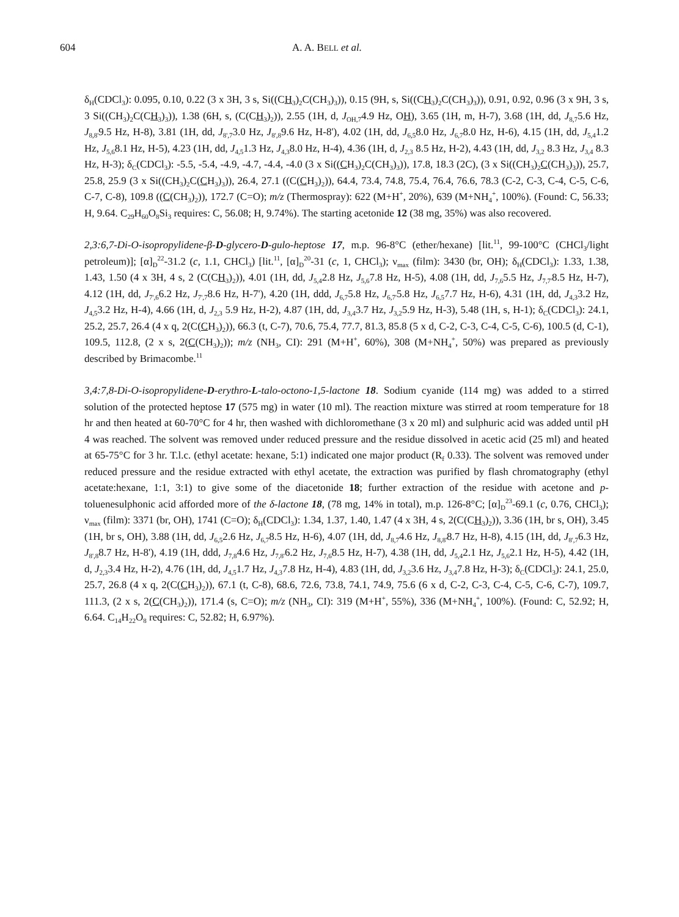604 A. A. BELL et al.
δ<sub>H</sub>(CDCl<sub>3</sub>): 0.095, 0.10, 0.22 (3 x 3H, 3 s, Si((CH<sub>3</sub>)<sub>2</sub>C(CH<sub>3</sub>)<sub>3</sub>)), 0.15 (9H, s, Si((CH<sub>3</sub>)<sub>2</sub>C(CH<sub>3</sub>)<sub>3</sub>)), 0.91, 0.92, 0.96 (3 x 9H, 3 s, 3 Si((CH<sub>3</sub>)<sub>2</sub>C(CH<sub>3</sub>)<sub>3</sub>)), 1.38 (6H, s, (C(CH<sub>3</sub>)<sub>2</sub>)), 2.55 (1H, d, J<sub>OH,7</sub>4.9 Hz, OH), 3.65 (1H, m, H-7), 3.68 (1H, dd, J<sub>8,7</sub>5.6 Hz, J<sub>8,8'</sub>9.5 Hz, H-8), 3.81 (1H, dd, J<sub>8',7</sub>3.0 Hz, J<sub>8',8</sub>9.6 Hz, H-8'), 4.02 (1H, dd, J<sub>6,5</sub>8.0 Hz, J<sub>6,7</sub>8.0 Hz, H-6), 4.15 (1H, dd, J<sub>5,4</sub>1.2 Hz, J<sub>5,6</sub>8.1 Hz, H-5), 4.23 (1H, dd, J<sub>4,5</sub>1.3 Hz, J<sub>4,3</sub>8.0 Hz, H-4), 4.36 (1H, d, J<sub>2,3</sub> 8.5 Hz, H-2), 4.43 (1H, dd, J<sub>3,2</sub> 8.3 Hz, J<sub>3,4</sub> 8.3 Hz, H-3); δ<sub>C</sub>(CDCl<sub>3</sub>): -5.5, -5.4, -4.9, -4.7, -4.4, -4.0 (3 x Si((CH<sub>3</sub>)<sub>2</sub>C(CH<sub>3</sub>)<sub>3</sub>)), 17.8, 18.3 (2C), (3 x Si((CH<sub>3</sub>)<sub>2</sub>C(CH<sub>3</sub>)<sub>3</sub>)), 25.7, 25.8, 25.9 (3 x Si((CH<sub>3</sub>)<sub>2</sub>C(CH<sub>3</sub>)<sub>3</sub>)), 26.4, 27.1 ((C(CH<sub>3</sub>)<sub>2</sub>)), 64.4, 73.4, 74.8, 75.4, 76.4, 76.6, 78.3 (C-2, C-3, C-4, C-5, C-6, C-7, C-8), 109.8 ((C(CH<sub>3</sub>)<sub>2</sub>)), 172.7 (C=O); m/z (Thermospray): 622 (M+H<sup>+</sup>, 20%), 639 (M+NH<sub>4</sub><sup>+</sup>, 100%). (Found: C, 56.33; H, 9.64. C<sub>29</sub>H<sub>60</sub>O<sub>8</sub>Si<sub>3</sub> requires: C, 56.08; H, 9.74%). The starting acetonide 12 (38 mg, 35%) was also recovered.
2,3:6,7-Di-O-isopropylidene-β-D-glycero-D-gulo-heptose 17, m.p. 96-8°C (ether/hexane) [lit.<sup>11</sup>, 99-100°C (CHCl<sub>3</sub>/light petroleum)]; [α]<sub>D</sub><sup>22</sup>-31.2 (c, 1.1, CHCl<sub>3</sub>) [lit.<sup>11</sup>, [α]<sub>D</sub><sup>20</sup>-31 (c, 1, CHCl<sub>3</sub>); ν<sub>max</sub> (film): 3430 (br, OH); δ<sub>H</sub>(CDCl<sub>3</sub>): 1.33, 1.38, 1.43, 1.50 (4 x 3H, 4 s, 2 (C(CH<sub>3</sub>)<sub>2</sub>)), 4.01 (1H, dd, J<sub>5,4</sub>2.8 Hz, J<sub>5,6</sub>7.8 Hz, H-5), 4.08 (1H, dd, J<sub>7,6</sub>5.5 Hz, J<sub>7,7'</sub>8.5 Hz, H-7), 4.12 (1H, dd, J<sub>7',6</sub>6.2 Hz, J<sub>7',7</sub>8.6 Hz, H-7'), 4.20 (1H, ddd, J<sub>6,7</sub>5.8 Hz, J<sub>6,7'</sub>5.8 Hz, J<sub>6,5</sub>7.7 Hz, H-6), 4.31 (1H, dd, J<sub>4,3</sub>3.2 Hz, J<sub>4,5</sub>3.2 Hz, H-4), 4.66 (1H, d, J<sub>2,3</sub> 5.9 Hz, H-2), 4.87 (1H, dd, J<sub>3,4</sub>3.7 Hz, J<sub>3,2</sub>5.9 Hz, H-3), 5.48 (1H, s, H-1); δ<sub>C</sub>(CDCl<sub>3</sub>): 24.1, 25.2, 25.7, 26.4 (4 x q, 2(C(CH<sub>3</sub>)<sub>2</sub>)), 66.3 (t, C-7), 70.6, 75.4, 77.7, 81.3, 85.8 (5 x d, C-2, C-3, C-4, C-5, C-6), 100.5 (d, C-1), 109.5, 112.8, (2 x s, 2(C(CH<sub>3</sub>)<sub>2</sub>)); m/z (NH<sub>3</sub>, CI): 291 (M+H<sup>+</sup>, 60%), 308 (M+NH<sub>4</sub><sup>+</sup>, 50%) was prepared as previously described by Brimacombe.<sup>11</sup>
3,4:7,8-Di-O-isopropylidene-D-erythro-L-talo-octono-1,5-lactone 18. Sodium cyanide (114 mg) was added to a stirred solution of the protected heptose 17 (575 mg) in water (10 ml). The reaction mixture was stirred at room temperature for 18 hr and then heated at 60-70°C for 4 hr, then washed with dichloromethane (3 x 20 ml) and sulphuric acid was added until pH 4 was reached. The solvent was removed under reduced pressure and the residue dissolved in acetic acid (25 ml) and heated at 65-75°C for 3 hr. T.l.c. (ethyl acetate: hexane, 5:1) indicated one major product (R<sub>f</sub> 0.33). The solvent was removed under reduced pressure and the residue extracted with ethyl acetate, the extraction was purified by flash chromatography (ethyl acetate:hexane, 1:1, 3:1) to give some of the diacetonide 18; further extraction of the residue with acetone and p-toluenesulphonic acid afforded more of the δ-lactone 18, (78 mg, 14% in total), m.p. 126-8°C; [α]<sub>D</sub><sup>23</sup>-69.1 (c, 0.76, CHCl<sub>3</sub>); ν<sub>max</sub> (film): 3371 (br, OH), 1741 (C=O); δ<sub>H</sub>(CDCl<sub>3</sub>): 1.34, 1.37, 1.40, 1.47 (4 x 3H, 4 s, 2(C(CH<sub>3</sub>)<sub>2</sub>)), 3.36 (1H, br s, OH), 3.45 (1H, br s, OH), 3.88 (1H, dd, J<sub>6,5</sub>2.6 Hz, J<sub>6,7</sub>8.5 Hz, H-6), 4.07 (1H, dd, J<sub>8,7</sub>4.6 Hz, J<sub>8,8'</sub>8.7 Hz, H-8), 4.15 (1H, dd, J<sub>8',7</sub>6.3 Hz, J<sub>8',8</sub>8.7 Hz, H-8'), 4.19 (1H, ddd, J<sub>7,8</sub>4.6 Hz, J<sub>7,8'</sub>6.2 Hz, J<sub>7,6</sub>8.5 Hz, H-7), 4.38 (1H, dd, J<sub>5,4</sub>2.1 Hz, J<sub>5,6</sub>2.1 Hz, H-5), 4.42 (1H, d, J<sub>2,3</sub>3.4 Hz, H-2), 4.76 (1H, dd, J<sub>4,5</sub>1.7 Hz, J<sub>4,3</sub>7.8 Hz, H-4), 4.83 (1H, dd, J<sub>3,2</sub>3.6 Hz, J<sub>3,4</sub>7.8 Hz, H-3); δ<sub>C</sub>(CDCl<sub>3</sub>): 24.1, 25.0, 25.7, 26.8 (4 x q, 2(C(CH<sub>3</sub>)<sub>2</sub>)), 67.1 (t, C-8), 68.6, 72.6, 73.8, 74.1, 74.9, 75.6 (6 x d, C-2, C-3, C-4, C-5, C-6, C-7), 109.7, 111.3, (2 x s, 2(C(CH<sub>3</sub>)<sub>2</sub>)), 171.4 (s, C=O); m/z (NH<sub>3</sub>, CI): 319 (M+H<sup>+</sup>, 55%), 336 (M+NH<sub>4</sub><sup>+</sup>, 100%). (Found: C, 52.92; H, 6.64. C<sub>14</sub>H<sub>22</sub>O<sub>8</sub> requires: C, 52.82; H, 6.97%).